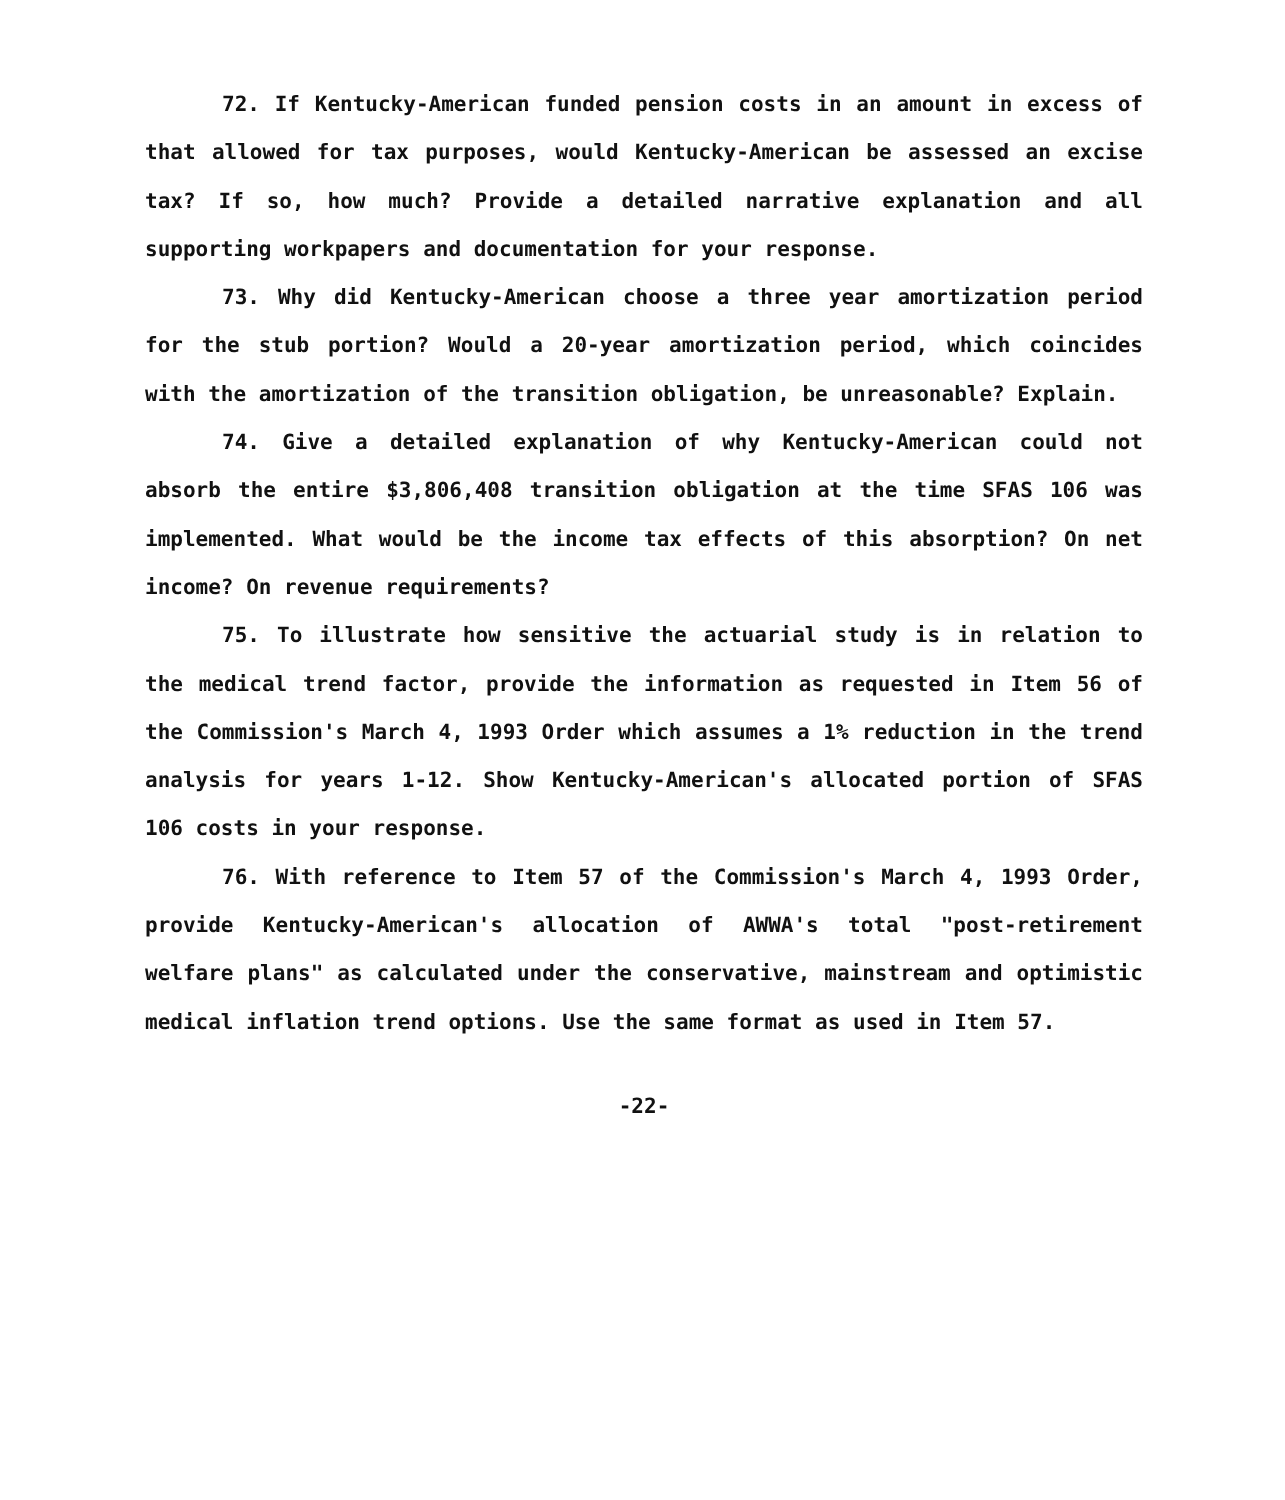72. If Kentucky-American funded pension costs in an amount in excess of that allowed for tax purposes, would Kentucky-American be assessed an excise tax? If so, how much? Provide a detailed narrative explanation and all supporting workpapers and documentation for your response.
73. Why did Kentucky-American choose a three year amortization period for the stub portion? Would a 20-year amortization period, which coincides with the amortization of the transition obligation, be unreasonable? Explain.
74. Give a detailed explanation of why Kentucky-American could not absorb the entire $3,806,408 transition obligation at the time SFAS 106 was implemented. What would be the income tax effects of this absorption? On net income? On revenue requirements?
75. To illustrate how sensitive the actuarial study is in relation to the medical trend factor, provide the information as requested in Item 56 of the Commission's March 4, 1993 Order which assumes a 1% reduction in the trend analysis for years 1-12. Show Kentucky-American's allocated portion of SFAS 106 costs in your response.
76. With reference to Item 57 of the Commission's March 4, 1993 Order, provide Kentucky-American's allocation of AWWA's total "post-retirement welfare plans" as calculated under the conservative, mainstream and optimistic medical inflation trend options. Use the same format as used in Item 57.
-22-